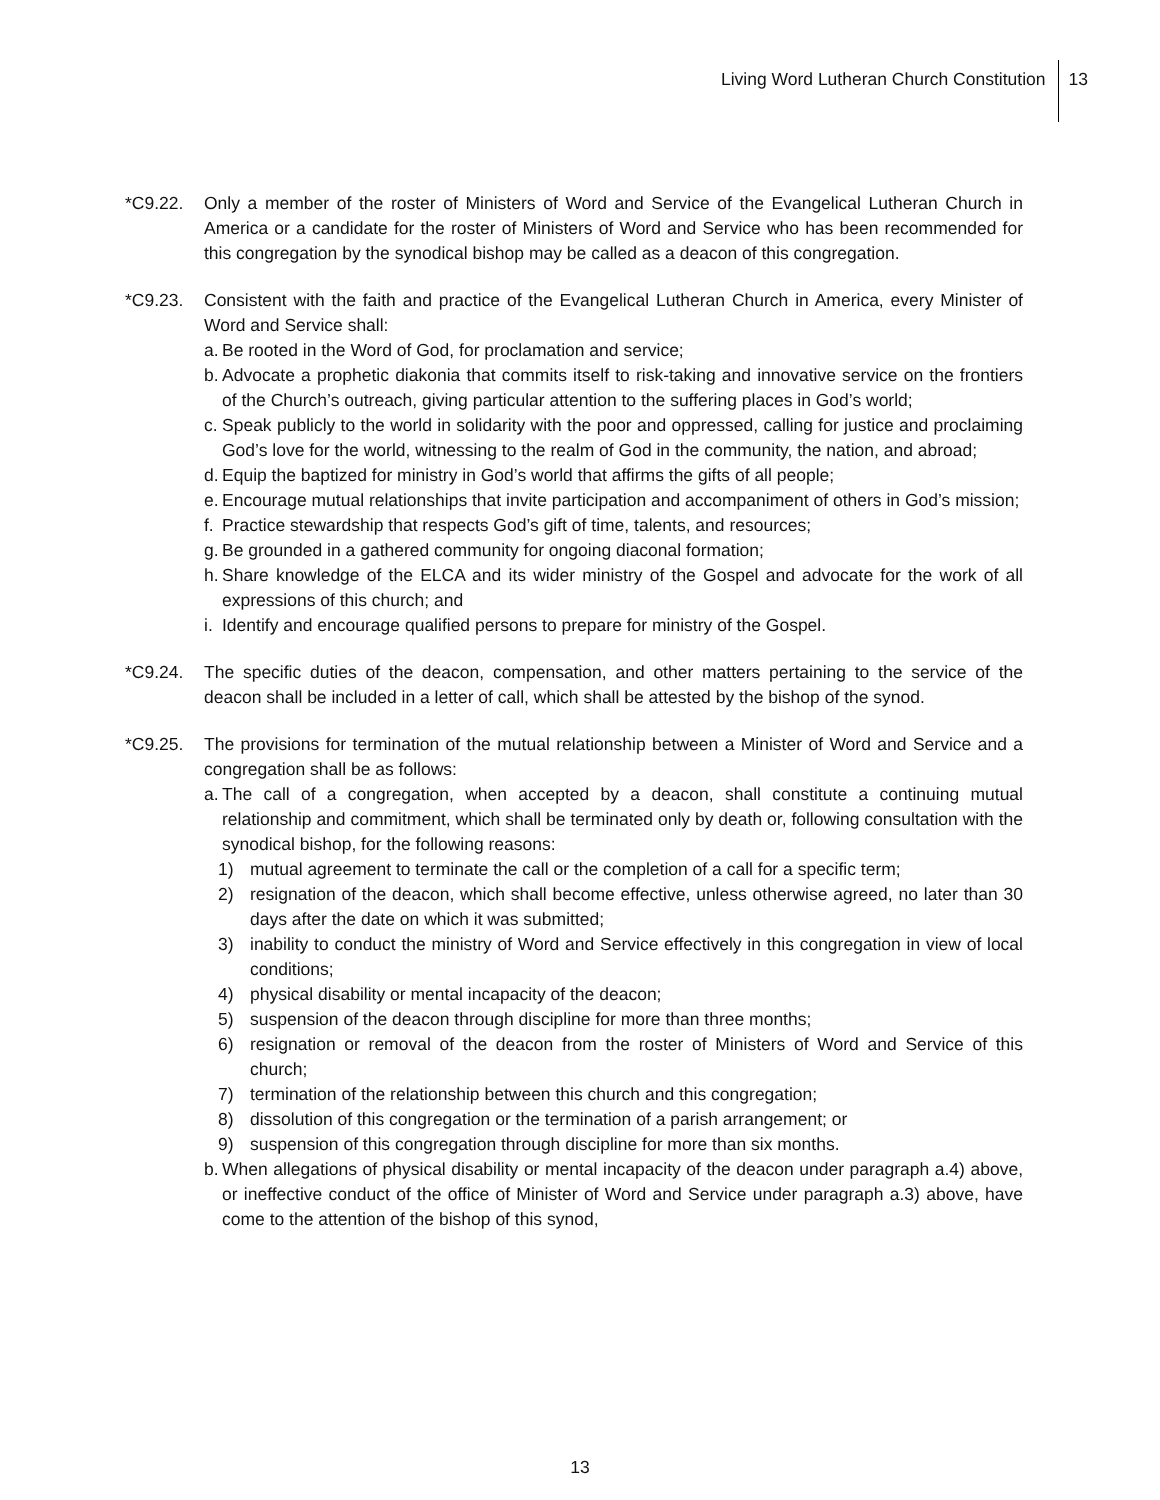Living Word Lutheran Church Constitution 13
*C9.22. Only a member of the roster of Ministers of Word and Service of the Evangelical Lutheran Church in America or a candidate for the roster of Ministers of Word and Service who has been recommended for this congregation by the synodical bishop may be called as a deacon of this congregation.
*C9.23. Consistent with the faith and practice of the Evangelical Lutheran Church in America, every Minister of Word and Service shall:
a. Be rooted in the Word of God, for proclamation and service;
b. Advocate a prophetic diakonia that commits itself to risk-taking and innovative service on the frontiers of the Church’s outreach, giving particular attention to the suffering places in God’s world;
c. Speak publicly to the world in solidarity with the poor and oppressed, calling for justice and proclaiming God’s love for the world, witnessing to the realm of God in the community, the nation, and abroad;
d. Equip the baptized for ministry in God’s world that affirms the gifts of all people;
e. Encourage mutual relationships that invite participation and accompaniment of others in God’s mission;
f. Practice stewardship that respects God’s gift of time, talents, and resources;
g. Be grounded in a gathered community for ongoing diaconal formation;
h. Share knowledge of the ELCA and its wider ministry of the Gospel and advocate for the work of all expressions of this church; and
i. Identify and encourage qualified persons to prepare for ministry of the Gospel.
*C9.24. The specific duties of the deacon, compensation, and other matters pertaining to the service of the deacon shall be included in a letter of call, which shall be attested by the bishop of the synod.
*C9.25. The provisions for termination of the mutual relationship between a Minister of Word and Service and a congregation shall be as follows:
a. The call of a congregation, when accepted by a deacon, shall constitute a continuing mutual relationship and commitment, which shall be terminated only by death or, following consultation with the synodical bishop, for the following reasons:
1) mutual agreement to terminate the call or the completion of a call for a specific term;
2) resignation of the deacon, which shall become effective, unless otherwise agreed, no later than 30 days after the date on which it was submitted;
3) inability to conduct the ministry of Word and Service effectively in this congregation in view of local conditions;
4) physical disability or mental incapacity of the deacon;
5) suspension of the deacon through discipline for more than three months;
6) resignation or removal of the deacon from the roster of Ministers of Word and Service of this church;
7) termination of the relationship between this church and this congregation;
8) dissolution of this congregation or the termination of a parish arrangement; or
9) suspension of this congregation through discipline for more than six months.
b. When allegations of physical disability or mental incapacity of the deacon under paragraph a.4) above, or ineffective conduct of the office of Minister of Word and Service under paragraph a.3) above, have come to the attention of the bishop of this synod,
13